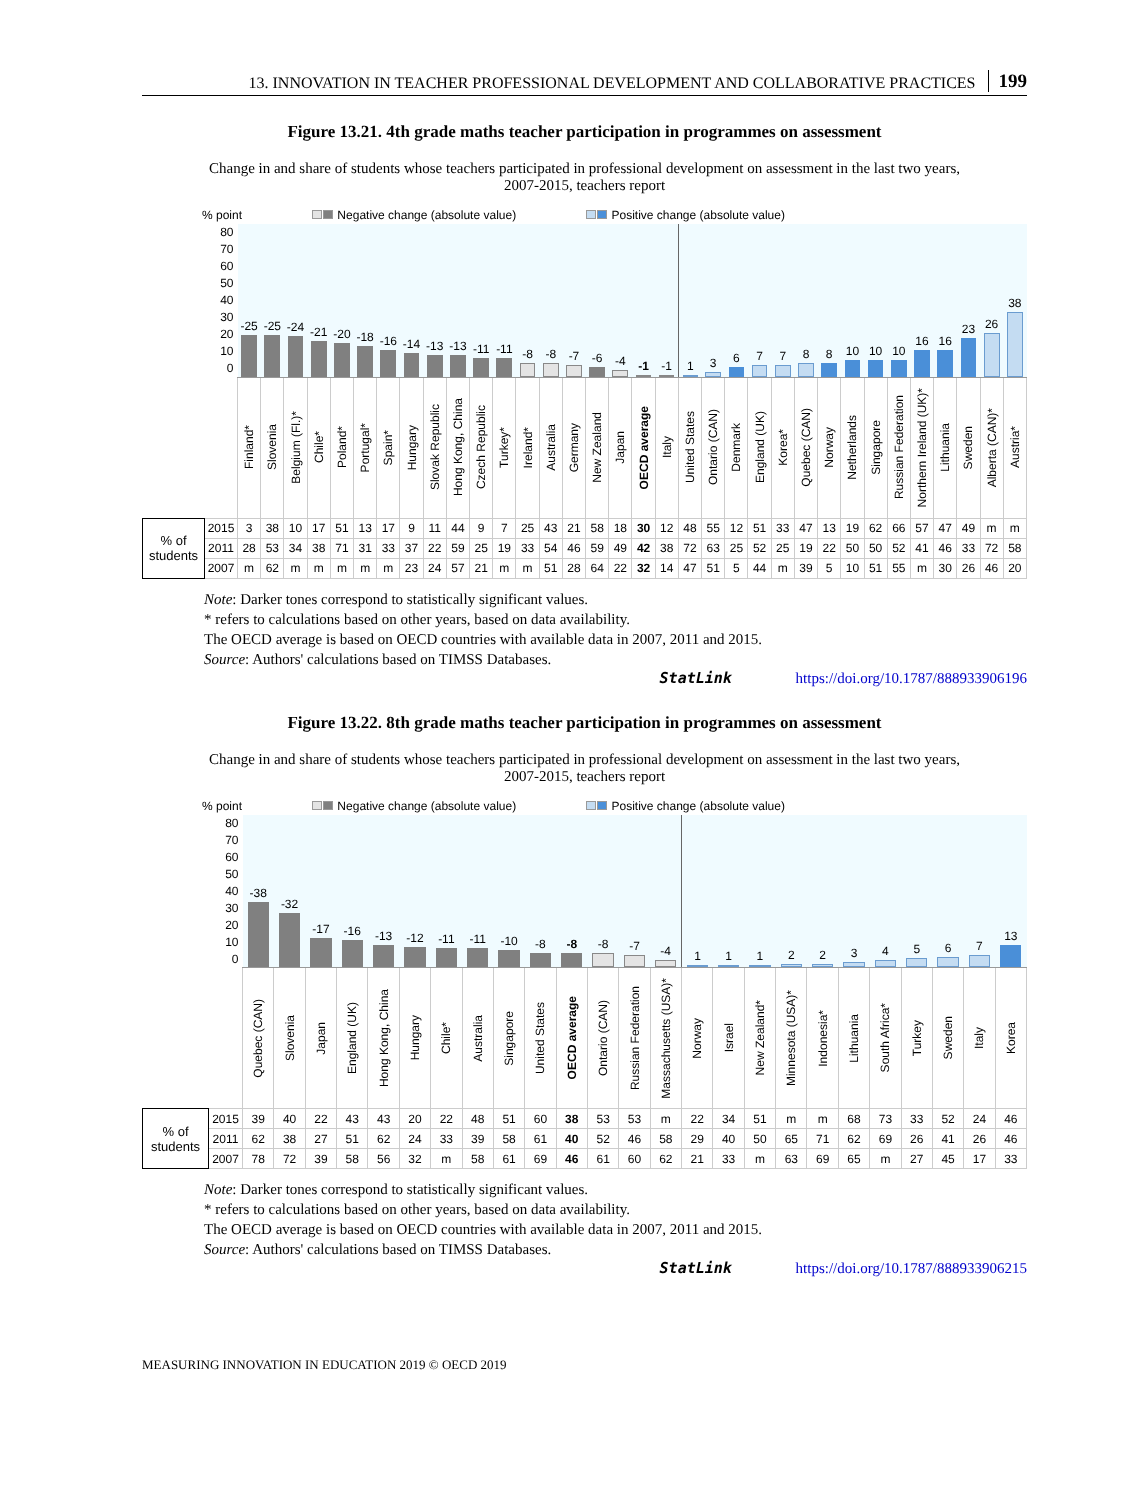13. INNOVATION IN TEACHER PROFESSIONAL DEVELOPMENT AND COLLABORATIVE PRACTICES 199
Figure 13.21. 4th grade maths teacher participation in programmes on assessment
Change in and share of students whose teachers participated in professional development on assessment in the last two years, 2007-2015, teachers report
% point Negative change (absolute value) Positive change (absolute value)
| 80 70 60 50 40 30 20 10 0 | | -25 | -25 | -24 | -21 | -20 | -18 | -16 | -14 | -13 | -13 | -11 | -11 | -8 | -8 | -7 | -6 | -4 | -1 | -1 | 1 | 3 | 6 | 7 | 7 | 8 | 8 | 10 | 10 | 10 | 16 | 16 | 23 | 26 | 38 |
| | | Finland* | Slovenia | Belgium (Fl.)* | Chile* | Poland* | Portugal* | Spain* | Hungary | Slovak Republic | Hong Kong, China | Czech Republic | Turkey* | Ireland* | Australia | Germany | New Zealand | Japan | OECD average | Italy | United States | Ontario (CAN) | Denmark | England (UK) | Korea* | Quebec (CAN) | Norway | Netherlands | Singapore | Russian Federation | Northern Ireland (UK)* | Lithuania | Sweden | Alberta (CAN)* | Austria* |
| % of students | 2015 | 3 | 38 | 10 | 17 | 51 | 13 | 17 | 9 | 11 | 44 | 9 | 7 | 25 | 43 | 21 | 58 | 18 | 30 | 12 | 48 | 55 | 12 | 51 | 33 | 47 | 13 | 19 | 62 | 66 | 57 | 47 | 49 | m | m |
| | 2011 | 28 | 53 | 34 | 38 | 71 | 31 | 33 | 37 | 22 | 59 | 25 | 19 | 33 | 54 | 46 | 59 | 49 | 42 | 38 | 72 | 63 | 25 | 52 | 25 | 19 | 22 | 50 | 50 | 52 | 41 | 46 | 33 | 72 | 58 |
| | 2007 | m | 62 | m | m | m | m | m | 23 | 24 | 57 | 21 | m | m | 51 | 28 | 64 | 22 | 32 | 14 | 47 | 51 | 5 | 44 | m | 39 | 5 | 10 | 51 | 55 | m | 30 | 26 | 46 | 20 |
Note: Darker tones correspond to statistically significant values.
* refers to calculations based on other years, based on data availability.
The OECD average is based on OECD countries with available data in 2007, 2011 and 2015.
Source: Authors' calculations based on TIMSS Databases.
StatLink https://doi.org/10.1787/888933906196
Figure 13.22. 8th grade maths teacher participation in programmes on assessment
Change in and share of students whose teachers participated in professional development on assessment in the last two years, 2007-2015, teachers report
% point Negative change (absolute value) Positive change (absolute value)
| 80 70 60 50 40 30 20 10 0 | | -38 | -32 | -17 | -16 | -13 | -12 | -11 | -11 | -10 | -8 | -8 | -8 | -7 | -4 | 1 | 1 | 1 | 2 | 2 | 3 | 4 | 5 | 6 | 7 | 13 |
| | | Quebec (CAN) | Slovenia | Japan | England (UK) | Hong Kong, China | Hungary | Chile* | Australia | Singapore | United States | OECD average | Ontario (CAN) | Russian Federation | Massachusetts (USA)* | Norway | Israel | New Zealand* | Minnesota (USA)* | Indonesia* | Lithuania | South Africa* | Turkey | Sweden | Italy | Korea |
| % of students | 2015 | 39 | 40 | 22 | 43 | 43 | 20 | 22 | 48 | 51 | 60 | 38 | 53 | 53 | m | 22 | 34 | 51 | m | m | 68 | 73 | 33 | 52 | 24 | 46 |
| | 2011 | 62 | 38 | 27 | 51 | 62 | 24 | 33 | 39 | 58 | 61 | 40 | 52 | 46 | 58 | 29 | 40 | 50 | 65 | 71 | 62 | 69 | 26 | 41 | 26 | 46 |
| | 2007 | 78 | 72 | 39 | 58 | 56 | 32 | m | 58 | 61 | 69 | 46 | 61 | 60 | 62 | 21 | 33 | m | 63 | 69 | 65 | m | 27 | 45 | 17 | 33 |
Note: Darker tones correspond to statistically significant values.
* refers to calculations based on other years, based on data availability.
The OECD average is based on OECD countries with available data in 2007, 2011 and 2015.
Source: Authors' calculations based on TIMSS Databases.
StatLink https://doi.org/10.1787/888933906215
MEASURING INNOVATION IN EDUCATION 2019 © OECD 2019